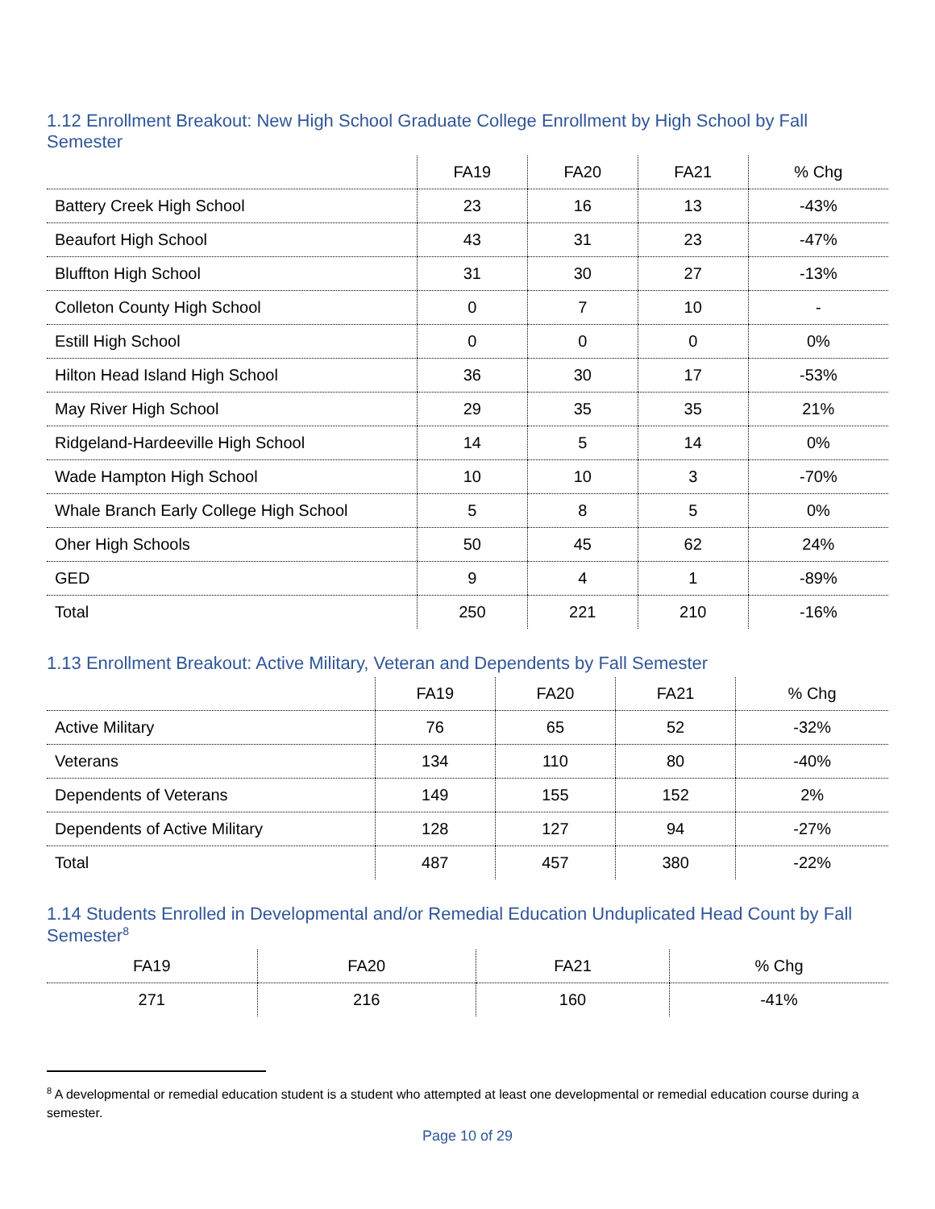1.12 Enrollment Breakout: New High School Graduate College Enrollment by High School by Fall Semester
| | FA19 | FA20 | FA21 | % Chg |
| --- | --- | --- | --- | --- |
| Battery Creek High School | 23 | 16 | 13 | -43% |
| Beaufort High School | 43 | 31 | 23 | -47% |
| Bluffton High School | 31 | 30 | 27 | -13% |
| Colleton County High School | 0 | 7 | 10 | - |
| Estill High School | 0 | 0 | 0 | 0% |
| Hilton Head Island High School | 36 | 30 | 17 | -53% |
| May River High School | 29 | 35 | 35 | 21% |
| Ridgeland-Hardeeville High School | 14 | 5 | 14 | 0% |
| Wade Hampton High School | 10 | 10 | 3 | -70% |
| Whale Branch Early College High School | 5 | 8 | 5 | 0% |
| Oher High Schools | 50 | 45 | 62 | 24% |
| GED | 9 | 4 | 1 | -89% |
| Total | 250 | 221 | 210 | -16% |
1.13 Enrollment Breakout: Active Military, Veteran and Dependents by Fall Semester
| | FA19 | FA20 | FA21 | % Chg |
| --- | --- | --- | --- | --- |
| Active Military | 76 | 65 | 52 | -32% |
| Veterans | 134 | 110 | 80 | -40% |
| Dependents of Veterans | 149 | 155 | 152 | 2% |
| Dependents of Active Military | 128 | 127 | 94 | -27% |
| Total | 487 | 457 | 380 | -22% |
1.14 Students Enrolled in Developmental and/or Remedial Education Unduplicated Head Count by Fall Semester<sup>8</sup>
| FA19 | FA20 | FA21 | % Chg |
| --- | --- | --- | --- |
| 271 | 216 | 160 | -41% |
<sup>8</sup> A developmental or remedial education student is a student who attempted at least one developmental or remedial education course during a semester.
Page 10 of 29